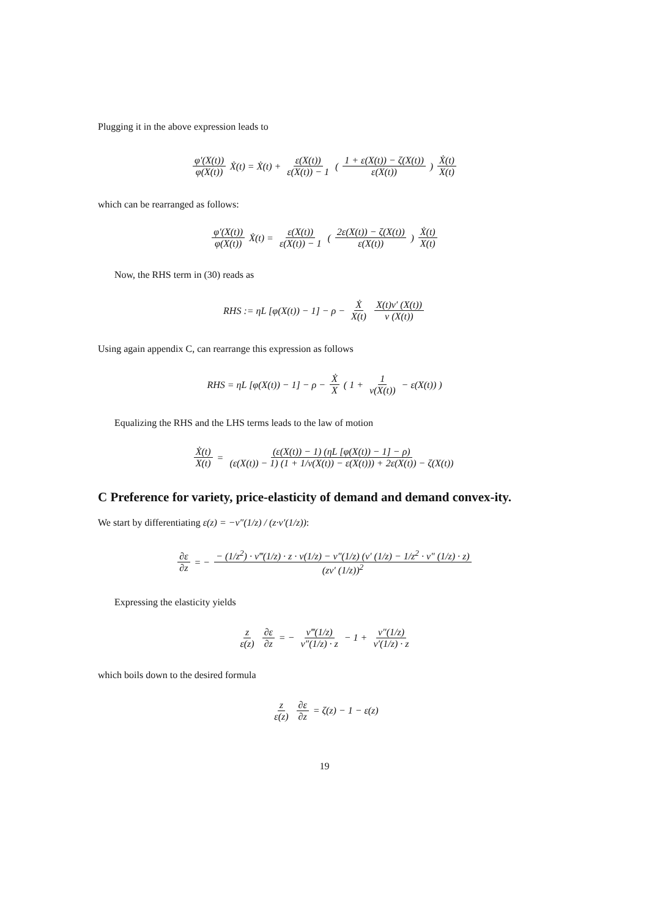Plugging it in the above expression leads to
φ′(X(t)) φ(X(t)) Ẋ(t) = Ẋ(t) + ε(X(t)) ε(X(t)) − 1 ( 1 + ε(X(t)) − ζ(X(t)) ε(X(t)) ) Ẋ(t) X(t)
which can be rearranged as follows:
φ′(X(t)) φ(X(t)) Ẋ(t) = ε(X(t)) ε(X(t)) − 1 ( 2ε(X(t)) − ζ(X(t)) ε(X(t)) ) Ẋ(t) X(t)
Now, the RHS term in (30) reads as
RHS := ηL [φ(X(t)) − 1] − ρ − Ẋ X(t) X(t)ν′ (X(t)) ν (X(t))
Using again appendix C, can rearrange this expression as follows
RHS = ηL [φ(X(t)) − 1] − ρ − Ẋ X ( 1 + 1 ν(X(t)) − ε(X(t)) )
Equalizing the RHS and the LHS terms leads to the law of motion
Ẋ(t) X(t) = (ε(X(t)) − 1) (ηL [φ(X(t)) − 1] − ρ) (ε(X(t)) − 1) (1 + 1/ν(X(t)) − ε(X(t))) + 2ε(X(t)) − ζ(X(t))
C Preference for variety, price-elasticity of demand and demand convex-ity.
We start by differentiating ε(z) = −v″(1/z) / (z·v′(1/z)):
∂ε ∂z = − − (1/z<sup>2</sup>) · v‴(1/z) · z · v(1/z) − v″(1/z) (v′ (1/z) − 1/z<sup>2</sup> · v″ (1/z) · z) (zv′ (1/z))<sup>2</sup>
Expressing the elasticity yields
z ε(z) ∂ε ∂z = − v‴(1/z) v″(1/z) · z − 1 + v″(1/z) v′(1/z) · z
which boils down to the desired formula
z ε(z) ∂ε ∂z = ζ(z) − 1 − ε(z)
19